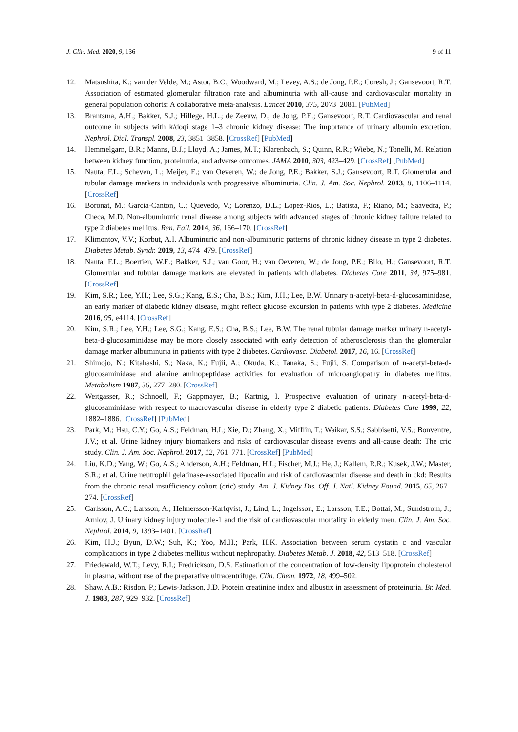J. Clin. Med. 2020, 9, 136 9 of 11
12. Matsushita, K.; van der Velde, M.; Astor, B.C.; Woodward, M.; Levey, A.S.; de Jong, P.E.; Coresh, J.; Gansevoort, R.T. Association of estimated glomerular filtration rate and albuminuria with all-cause and cardiovascular mortality in general population cohorts: A collaborative meta-analysis. Lancet 2010, 375, 2073–2081. [PubMed]
13. Brantsma, A.H.; Bakker, S.J.; Hillege, H.L.; de Zeeuw, D.; de Jong, P.E.; Gansevoort, R.T. Cardiovascular and renal outcome in subjects with k/doqi stage 1–3 chronic kidney disease: The importance of urinary albumin excretion. Nephrol. Dial. Transpl. 2008, 23, 3851–3858. [CrossRef] [PubMed]
14. Hemmelgarn, B.R.; Manns, B.J.; Lloyd, A.; James, M.T.; Klarenbach, S.; Quinn, R.R.; Wiebe, N.; Tonelli, M. Relation between kidney function, proteinuria, and adverse outcomes. JAMA 2010, 303, 423–429. [CrossRef] [PubMed]
15. Nauta, F.L.; Scheven, L.; Meijer, E.; van Oeveren, W.; de Jong, P.E.; Bakker, S.J.; Gansevoort, R.T. Glomerular and tubular damage markers in individuals with progressive albuminuria. Clin. J. Am. Soc. Nephrol. 2013, 8, 1106–1114. [CrossRef]
16. Boronat, M.; Garcia-Canton, C.; Quevedo, V.; Lorenzo, D.L.; Lopez-Rios, L.; Batista, F.; Riano, M.; Saavedra, P.; Checa, M.D. Non-albuminuric renal disease among subjects with advanced stages of chronic kidney failure related to type 2 diabetes mellitus. Ren. Fail. 2014, 36, 166–170. [CrossRef]
17. Klimontov, V.V.; Korbut, A.I. Albuminuric and non-albuminuric patterns of chronic kidney disease in type 2 diabetes. Diabetes Metab. Syndr. 2019, 13, 474–479. [CrossRef]
18. Nauta, F.L.; Boertien, W.E.; Bakker, S.J.; van Goor, H.; van Oeveren, W.; de Jong, P.E.; Bilo, H.; Gansevoort, R.T. Glomerular and tubular damage markers are elevated in patients with diabetes. Diabetes Care 2011, 34, 975–981. [CrossRef]
19. Kim, S.R.; Lee, Y.H.; Lee, S.G.; Kang, E.S.; Cha, B.S.; Kim, J.H.; Lee, B.W. Urinary n-acetyl-beta-d-glucosaminidase, an early marker of diabetic kidney disease, might reflect glucose excursion in patients with type 2 diabetes. Medicine 2016, 95, e4114. [CrossRef]
20. Kim, S.R.; Lee, Y.H.; Lee, S.G.; Kang, E.S.; Cha, B.S.; Lee, B.W. The renal tubular damage marker urinary n-acetyl-beta-d-glucosaminidase may be more closely associated with early detection of atherosclerosis than the glomerular damage marker albuminuria in patients with type 2 diabetes. Cardiovasc. Diabetol. 2017, 16, 16. [CrossRef]
21. Shimojo, N.; Kitahashi, S.; Naka, K.; Fujii, A.; Okuda, K.; Tanaka, S.; Fujii, S. Comparison of n-acetyl-beta-d-glucosaminidase and alanine aminopeptidase activities for evaluation of microangiopathy in diabetes mellitus. Metabolism 1987, 36, 277–280. [CrossRef]
22. Weitgasser, R.; Schnoell, F.; Gappmayer, B.; Kartnig, I. Prospective evaluation of urinary n-acetyl-beta-d-glucosaminidase with respect to macrovascular disease in elderly type 2 diabetic patients. Diabetes Care 1999, 22, 1882–1886. [CrossRef] [PubMed]
23. Park, M.; Hsu, C.Y.; Go, A.S.; Feldman, H.I.; Xie, D.; Zhang, X.; Mifflin, T.; Waikar, S.S.; Sabbisetti, V.S.; Bonventre, J.V.; et al. Urine kidney injury biomarkers and risks of cardiovascular disease events and all-cause death: The cric study. Clin. J. Am. Soc. Nephrol. 2017, 12, 761–771. [CrossRef] [PubMed]
24. Liu, K.D.; Yang, W.; Go, A.S.; Anderson, A.H.; Feldman, H.I.; Fischer, M.J.; He, J.; Kallem, R.R.; Kusek, J.W.; Master, S.R.; et al. Urine neutrophil gelatinase-associated lipocalin and risk of cardiovascular disease and death in ckd: Results from the chronic renal insufficiency cohort (cric) study. Am. J. Kidney Dis. Off. J. Natl. Kidney Found. 2015, 65, 267–274. [CrossRef]
25. Carlsson, A.C.; Larsson, A.; Helmersson-Karlqvist, J.; Lind, L.; Ingelsson, E.; Larsson, T.E.; Bottai, M.; Sundstrom, J.; Arnlov, J. Urinary kidney injury molecule-1 and the risk of cardiovascular mortality in elderly men. Clin. J. Am. Soc. Nephrol. 2014, 9, 1393–1401. [CrossRef]
26. Kim, H.J.; Byun, D.W.; Suh, K.; Yoo, M.H.; Park, H.K. Association between serum cystatin c and vascular complications in type 2 diabetes mellitus without nephropathy. Diabetes Metab. J. 2018, 42, 513–518. [CrossRef]
27. Friedewald, W.T.; Levy, R.I.; Fredrickson, D.S. Estimation of the concentration of low-density lipoprotein cholesterol in plasma, without use of the preparative ultracentrifuge. Clin. Chem. 1972, 18, 499–502.
28. Shaw, A.B.; Risdon, P.; Lewis-Jackson, J.D. Protein creatinine index and albustix in assessment of proteinuria. Br. Med. J. 1983, 287, 929–932. [CrossRef]